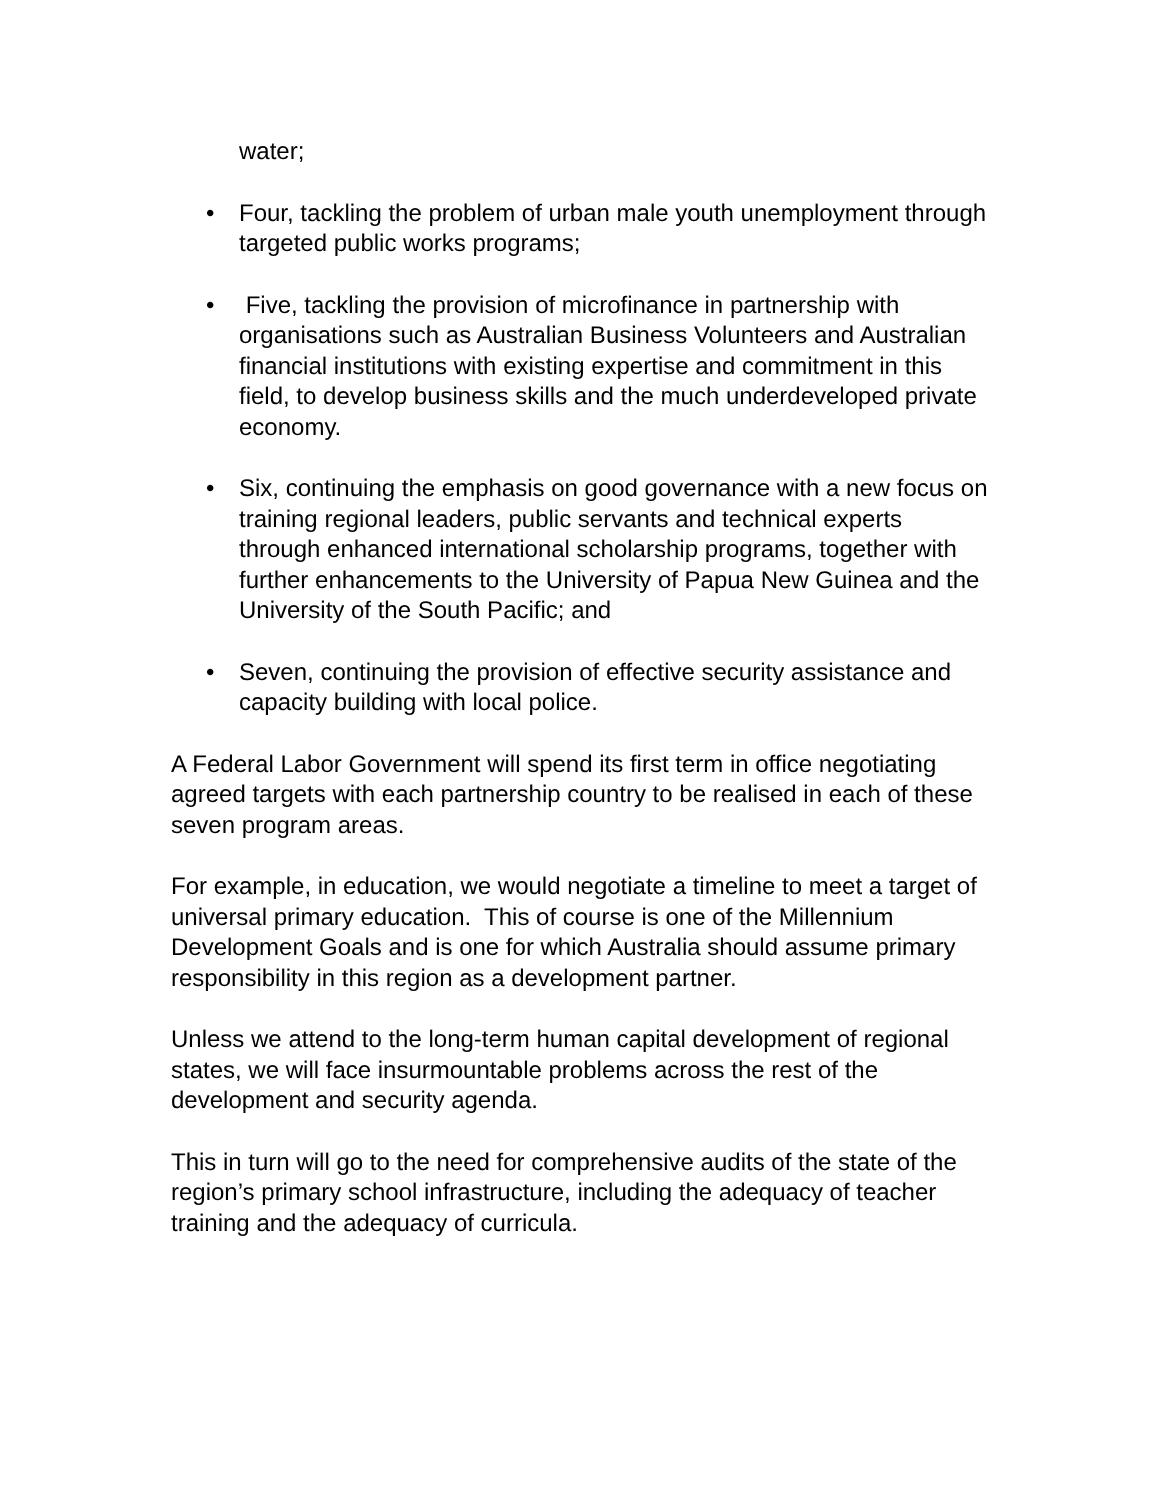water;
• Four, tackling the problem of urban male youth unemployment through targeted public works programs;
• Five, tackling the provision of microfinance in partnership with organisations such as Australian Business Volunteers and Australian financial institutions with existing expertise and commitment in this field, to develop business skills and the much underdeveloped private economy.
• Six, continuing the emphasis on good governance with a new focus on training regional leaders, public servants and technical experts through enhanced international scholarship programs, together with further enhancements to the University of Papua New Guinea and the University of the South Pacific; and
• Seven, continuing the provision of effective security assistance and capacity building with local police.
A Federal Labor Government will spend its first term in office negotiating agreed targets with each partnership country to be realised in each of these seven program areas.
For example, in education, we would negotiate a timeline to meet a target of universal primary education. This of course is one of the Millennium Development Goals and is one for which Australia should assume primary responsibility in this region as a development partner.
Unless we attend to the long-term human capital development of regional states, we will face insurmountable problems across the rest of the development and security agenda.
This in turn will go to the need for comprehensive audits of the state of the region’s primary school infrastructure, including the adequacy of teacher training and the adequacy of curricula.